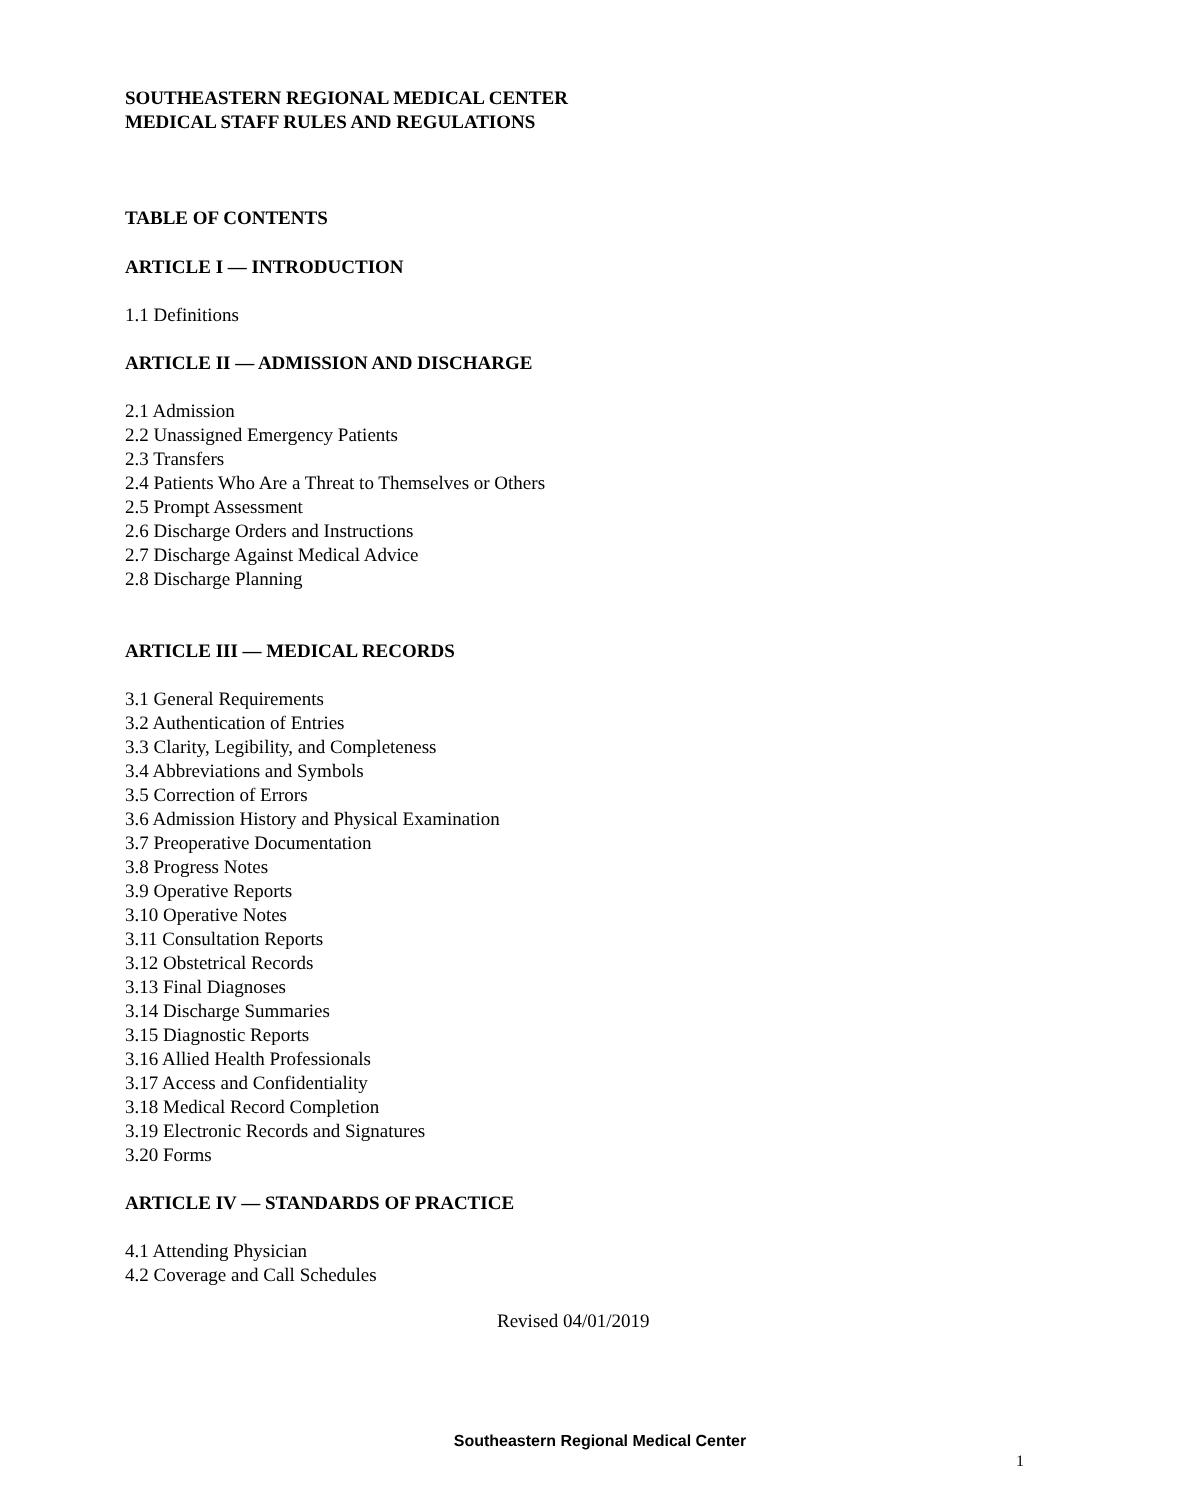SOUTHEASTERN REGIONAL MEDICAL CENTER
MEDICAL STAFF RULES AND REGULATIONS
TABLE OF CONTENTS
ARTICLE I — INTRODUCTION
1.1 Definitions
ARTICLE II — ADMISSION AND DISCHARGE
2.1 Admission
2.2 Unassigned Emergency Patients
2.3 Transfers
2.4 Patients Who Are a Threat to Themselves or Others
2.5 Prompt Assessment
2.6 Discharge Orders and Instructions
2.7 Discharge Against Medical Advice
2.8 Discharge Planning
ARTICLE III — MEDICAL RECORDS
3.1 General Requirements
3.2 Authentication of Entries
3.3 Clarity, Legibility, and Completeness
3.4 Abbreviations and Symbols
3.5 Correction of Errors
3.6 Admission History and Physical Examination
3.7 Preoperative Documentation
3.8 Progress Notes
3.9 Operative Reports
3.10 Operative Notes
3.11 Consultation Reports
3.12 Obstetrical Records
3.13 Final Diagnoses
3.14 Discharge Summaries
3.15 Diagnostic Reports
3.16 Allied Health Professionals
3.17 Access and Confidentiality
3.18 Medical Record Completion
3.19 Electronic Records and Signatures
3.20 Forms
ARTICLE IV — STANDARDS OF PRACTICE
4.1 Attending Physician
4.2 Coverage and Call Schedules
Revised 04/01/2019
Southeastern Regional Medical Center
1